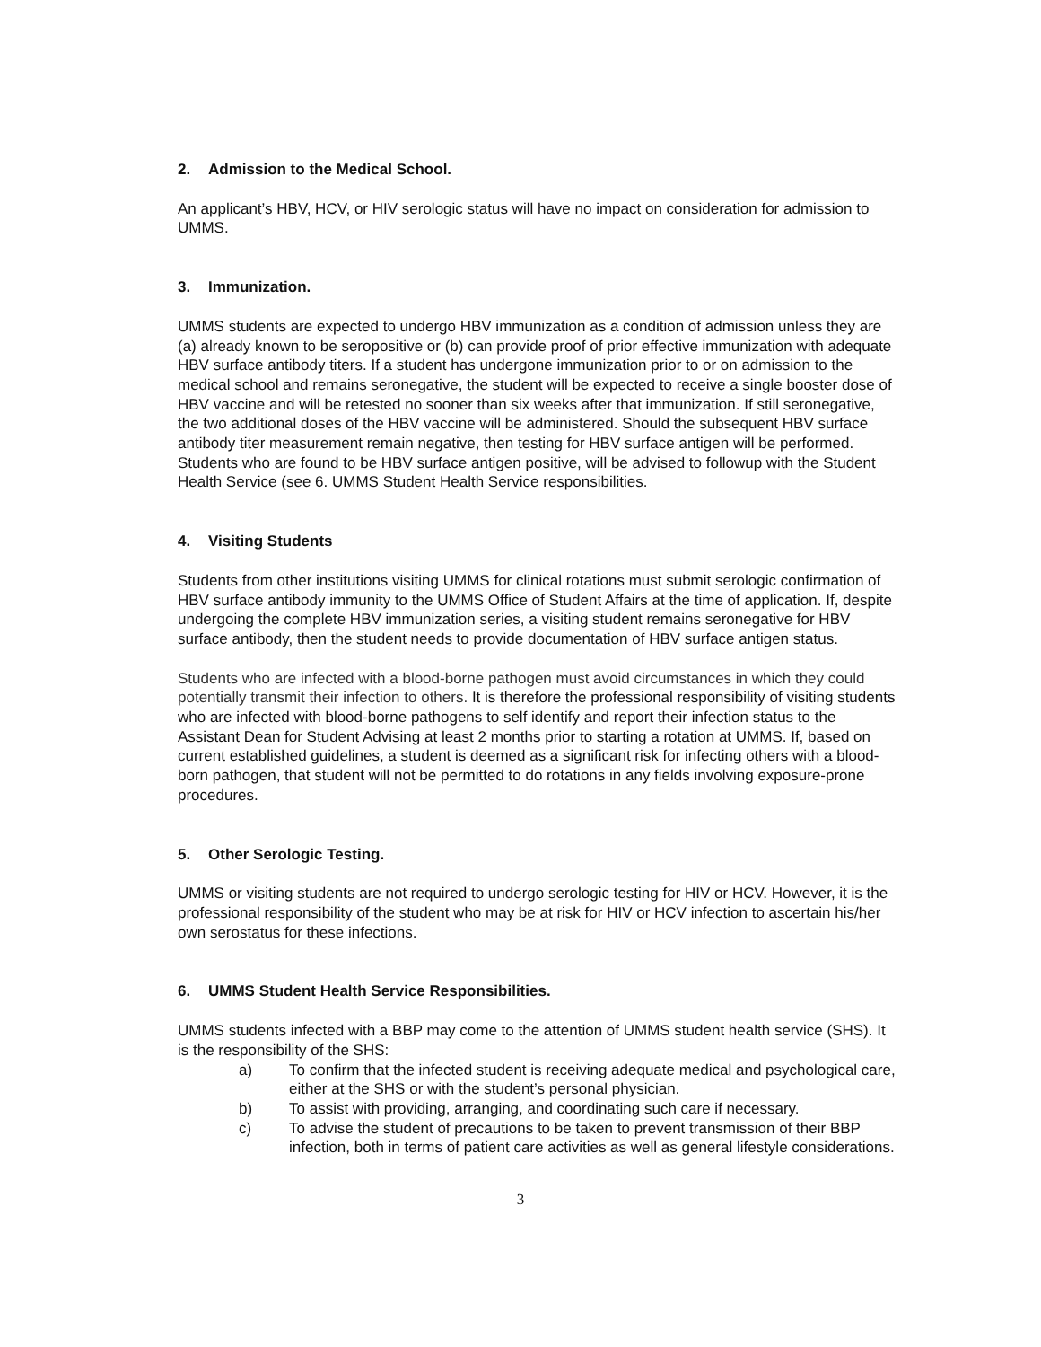2. Admission to the Medical School.
An applicant’s HBV, HCV, or HIV serologic status will have no impact on consideration for admission to UMMS.
3. Immunization.
UMMS students are expected to undergo HBV immunization as a condition of admission unless they are (a) already known to be seropositive or (b) can provide proof of prior effective immunization with adequate HBV surface antibody titers. If a student has undergone immunization prior to or on admission to the medical school and remains seronegative, the student will be expected to receive a single booster dose of HBV vaccine and will be retested no sooner than six weeks after that immunization. If still seronegative, the two additional doses of the HBV vaccine will be administered. Should the subsequent HBV surface antibody titer measurement remain negative, then testing for HBV surface antigen will be performed. Students who are found to be HBV surface antigen positive, will be advised to followup with the Student Health Service (see 6. UMMS Student Health Service responsibilities.
4. Visiting Students
Students from other institutions visiting UMMS for clinical rotations must submit serologic confirmation of HBV surface antibody immunity to the UMMS Office of Student Affairs at the time of application. If, despite undergoing the complete HBV immunization series, a visiting student remains seronegative for HBV surface antibody, then the student needs to provide documentation of HBV surface antigen status.
Students who are infected with a blood-borne pathogen must avoid circumstances in which they could potentially transmit their infection to others. It is therefore the professional responsibility of visiting students who are infected with blood-borne pathogens to self identify and report their infection status to the Assistant Dean for Student Advising at least 2 months prior to starting a rotation at UMMS. If, based on current established guidelines, a student is deemed as a significant risk for infecting others with a blood-born pathogen, that student will not be permitted to do rotations in any fields involving exposure-prone procedures.
5. Other Serologic Testing.
UMMS or visiting students are not required to undergo serologic testing for HIV or HCV. However, it is the professional responsibility of the student who may be at risk for HIV or HCV infection to ascertain his/her own serostatus for these infections.
6. UMMS Student Health Service Responsibilities.
UMMS students infected with a BBP may come to the attention of UMMS student health service (SHS). It is the responsibility of the SHS:
a) To confirm that the infected student is receiving adequate medical and psychological care, either at the SHS or with the student’s personal physician.
b) To assist with providing, arranging, and coordinating such care if necessary.
c) To advise the student of precautions to be taken to prevent transmission of their BBP infection, both in terms of patient care activities as well as general lifestyle considerations.
3